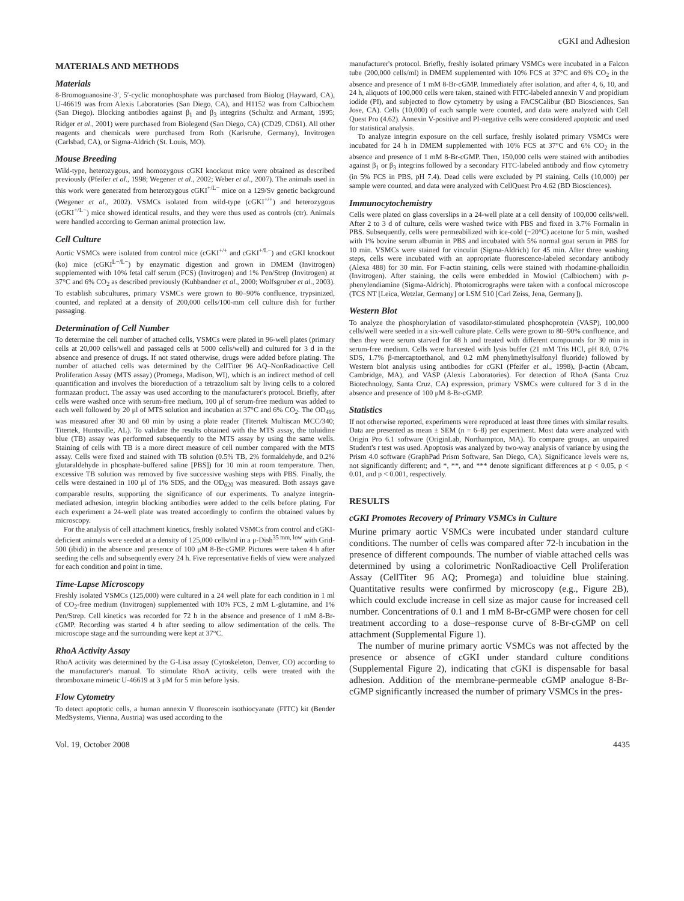cGKI and Adhesion
MATERIALS AND METHODS
Materials
8-Bromoguanosine-3′, 5′-cyclic monophosphate was purchased from Biolog (Hayward, CA), U-46619 was from Alexis Laboratories (San Diego, CA), and H1152 was from Calbiochem (San Diego). Blocking antibodies against β<sub>1</sub> and β<sub>3</sub> integrins (Schultz and Armant, 1995; Ridger et al., 2001) were purchased from Biolegend (San Diego, CA) (CD29, CD61). All other reagents and chemicals were purchased from Roth (Karlsruhe, Germany), Invitrogen (Carlsbad, CA), or Sigma-Aldrich (St. Louis, MO).
Mouse Breeding
Wild-type, heterozygous, and homozygous cGKI knockout mice were obtained as described previously (Pfeifer et al., 1998; Wegener et al., 2002; Weber et al., 2007). The animals used in this work were generated from heterozygous cGKI<sup>+/L−</sup> mice on a 129/Sv genetic background (Wegener et al., 2002). VSMCs isolated from wild-type (cGKI<sup>+/+</sup>) and heterozygous (cGKI<sup>+/L−</sup>) mice showed identical results, and they were thus used as controls (ctr). Animals were handled according to German animal protection law.
Cell Culture
Aortic VSMCs were isolated from control mice (cGKI<sup>+/+</sup> and cGKI<sup>+/L−</sup>) and cGKI knockout (ko) mice (cGKI<sup>L−/L−</sup>) by enzymatic digestion and grown in DMEM (Invitrogen) supplemented with 10% fetal calf serum (FCS) (Invitrogen) and 1% Pen/Strep (Invitrogen) at 37°C and 6% CO<sub>2</sub> as described previously (Kuhbandner et al., 2000; Wolfsgruber et al., 2003). To establish subcultures, primary VSMCs were grown to 80–90% confluence, trypsinized, counted, and replated at a density of 200,000 cells/100-mm cell culture dish for further passaging.
Determination of Cell Number
To determine the cell number of attached cells, VSMCs were plated in 96-well plates (primary cells at 20,000 cells/well and passaged cells at 5000 cells/well) and cultured for 3 d in the absence and presence of drugs. If not stated otherwise, drugs were added before plating. The number of attached cells was determined by the CellTiter 96 AQ–NonRadioactive Cell Proliferation Assay (MTS assay) (Promega, Madison, WI), which is an indirect method of cell quantification and involves the bioreduction of a tetrazolium salt by living cells to a colored formazan product. The assay was used according to the manufacturer's protocol. Briefly, after cells were washed once with serum-free medium, 100 μl of serum-free medium was added to each well followed by 20 μl of MTS solution and incubation at 37°C and 6% CO<sub>2</sub>. The OD<sub>495</sub> was measured after 30 and 60 min by using a plate reader (Titertek Multiscan MCC/340; Titertek, Huntsville, AL). To validate the results obtained with the MTS assay, the toluidine blue (TB) assay was performed subsequently to the MTS assay by using the same wells. Staining of cells with TB is a more direct measure of cell number compared with the MTS assay. Cells were fixed and stained with TB solution (0.5% TB, 2% formaldehyde, and 0.2% glutaraldehyde in phosphate-buffered saline [PBS]) for 10 min at room temperature. Then, excessive TB solution was removed by five successive washing steps with PBS. Finally, the cells were destained in 100 μl of 1% SDS, and the OD<sub>620</sub> was measured. Both assays gave comparable results, supporting the significance of our experiments. To analyze integrin-mediated adhesion, integrin blocking antibodies were added to the cells before plating. For each experiment a 24-well plate was treated accordingly to confirm the obtained values by microscopy.
For the analysis of cell attachment kinetics, freshly isolated VSMCs from control and cGKI-deficient animals were seeded at a density of 125,000 cells/ml in a μ-Dish<sup>35 mm, low</sup> with Grid-500 (ibidi) in the absence and presence of 100 μM 8-Br-cGMP. Pictures were taken 4 h after seeding the cells and subsequently every 24 h. Five representative fields of view were analyzed for each condition and point in time.
Time-Lapse Microscopy
Freshly isolated VSMCs (125,000) were cultured in a 24 well plate for each condition in 1 ml of CO<sub>2</sub>-free medium (Invitrogen) supplemented with 10% FCS, 2 mM L-glutamine, and 1% Pen/Strep. Cell kinetics was recorded for 72 h in the absence and presence of 1 mM 8-Br-cGMP. Recording was started 4 h after seeding to allow sedimentation of the cells. The microscope stage and the surrounding were kept at 37°C.
RhoA Activity Assay
RhoA activity was determined by the G-Lisa assay (Cytoskeleton, Denver, CO) according to the manufacturer's manual. To stimulate RhoA activity, cells were treated with the thromboxane mimetic U-46619 at 3 μM for 5 min before lysis.
Flow Cytometry
To detect apoptotic cells, a human annexin V fluorescein isothiocyanate (FITC) kit (Bender MedSystems, Vienna, Austria) was used according to the
manufacturer's protocol. Briefly, freshly isolated primary VSMCs were incubated in a Falcon tube (200,000 cells/ml) in DMEM supplemented with 10% FCS at 37°C and 6% CO<sub>2</sub> in the absence and presence of 1 mM 8-Br-cGMP. Immediately after isolation, and after 4, 6, 10, and 24 h, aliquots of 100,000 cells were taken, stained with FITC-labeled annexin V and propidium iodide (PI), and subjected to flow cytometry by using a FACSCalibur (BD Biosciences, San Jose, CA). Cells (10,000) of each sample were counted, and data were analyzed with Cell Quest Pro (4.62). Annexin V-positive and PI-negative cells were considered apoptotic and used for statistical analysis.
To analyze integrin exposure on the cell surface, freshly isolated primary VSMCs were incubated for 24 h in DMEM supplemented with 10% FCS at 37°C and 6% CO<sub>2</sub> in the absence and presence of 1 mM 8-Br-cGMP. Then, 150,000 cells were stained with antibodies against β<sub>1</sub> or β<sub>3</sub> integrins followed by a secondary FITC-labeled antibody and flow cytometry (in 5% FCS in PBS, pH 7.4). Dead cells were excluded by PI staining. Cells (10,000) per sample were counted, and data were analyzed with CellQuest Pro 4.62 (BD Biosciences).
Immunocytochemistry
Cells were plated on glass coverslips in a 24-well plate at a cell density of 100,000 cells/well. After 2 to 3 d of culture, cells were washed twice with PBS and fixed in 3.7% Formalin in PBS. Subsequently, cells were permeabilized with ice-cold (−20°C) acetone for 5 min, washed with 1% bovine serum albumin in PBS and incubated with 5% normal goat serum in PBS for 10 min. VSMCs were stained for vinculin (Sigma-Aldrich) for 45 min. After three washing steps, cells were incubated with an appropriate fluorescence-labeled secondary antibody (Alexa 488) for 30 min. For F-actin staining, cells were stained with rhodamine-phalloidin (Invitrogen). After staining, the cells were embedded in Mowiol (Calbiochem) with p-phenylendiamine (Sigma-Aldrich). Photomicrographs were taken with a confocal microscope (TCS NT [Leica, Wetzlar, Germany] or LSM 510 [Carl Zeiss, Jena, Germany]).
Western Blot
To analyze the phosphorylation of vasodilator-stimulated phosphoprotein (VASP), 100,000 cells/well were seeded in a six-well culture plate. Cells were grown to 80–90% confluence, and then they were serum starved for 48 h and treated with different compounds for 30 min in serum-free medium. Cells were harvested with lysis buffer (21 mM Tris HCl, pH 8.0, 0.7% SDS, 1.7% β-mercaptoethanol, and 0.2 mM phenylmethylsulfonyl fluoride) followed by Western blot analysis using antibodies for cGKI (Pfeifer et al., 1998), β-actin (Abcam, Cambridge, MA), and VASP (Alexis Laboratories). For detection of RhoA (Santa Cruz Biotechnology, Santa Cruz, CA) expression, primary VSMCs were cultured for 3 d in the absence and presence of 100 μM 8-Br-cGMP.
Statistics
If not otherwise reported, experiments were reproduced at least three times with similar results. Data are presented as mean ± SEM (n = 6–8) per experiment. Most data were analyzed with Origin Pro 6.1 software (OriginLab, Northampton, MA). To compare groups, an unpaired Student's t test was used. Apoptosis was analyzed by two-way analysis of variance by using the Prism 4.0 software (GraphPad Prism Software, San Diego, CA). Significance levels were ns, not significantly different; and *, **, and *** denote significant differences at p < 0.05, p < 0.01, and p < 0.001, respectively.
RESULTS
cGKI Promotes Recovery of Primary VSMCs in Culture
Murine primary aortic VSMCs were incubated under standard culture conditions. The number of cells was compared after 72-h incubation in the presence of different compounds. The number of viable attached cells was determined by using a colorimetric NonRadioactive Cell Proliferation Assay (CellTiter 96 AQ; Promega) and toluidine blue staining. Quantitative results were confirmed by microscopy (e.g., Figure 2B), which could exclude increase in cell size as major cause for increased cell number. Concentrations of 0.1 and 1 mM 8-Br-cGMP were chosen for cell treatment according to a dose–response curve of 8-Br-cGMP on cell attachment (Supplemental Figure 1).
The number of murine primary aortic VSMCs was not affected by the presence or absence of cGKI under standard culture conditions (Supplemental Figure 2), indicating that cGKI is dispensable for basal adhesion. Addition of the membrane-permeable cGMP analogue 8-Br-cGMP significantly increased the number of primary VSMCs in the pres-
Vol. 19, October 2008 4435